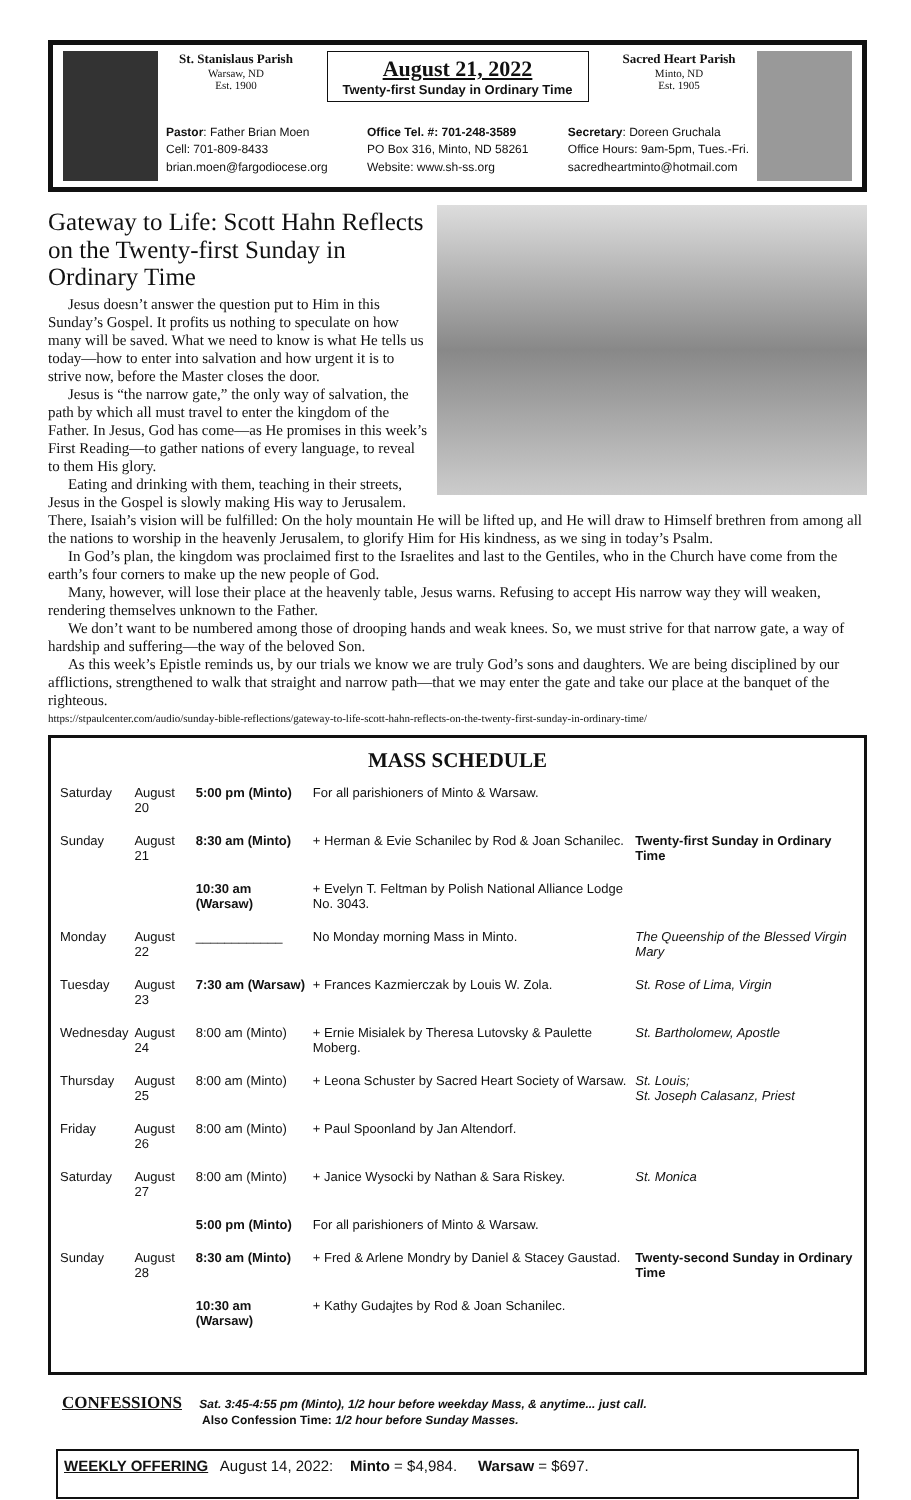St. Stanislaus Parish
Warsaw, ND
Est. 1900
August 21, 2022
Twenty-first Sunday in Ordinary Time
Sacred Heart Parish
Minto, ND
Est. 1905
Pastor: Father Brian Moen
Cell: 701-809-8433
brian.moen@fargodiocese.org
Office Tel. #: 701-248-3589
PO Box 316, Minto, ND 58261
Website: www.sh-ss.org
Secretary: Doreen Gruchala
Office Hours: 9am-5pm, Tues.-Fri.
sacredheartminto@hotmail.com
Gateway to Life: Scott Hahn Reflects on the Twenty-first Sunday in Ordinary Time
Jesus doesn’t answer the question put to Him in this Sunday’s Gospel. It profits us nothing to speculate on how many will be saved. What we need to know is what He tells us today—how to enter into salvation and how urgent it is to strive now, before the Master closes the door.
Jesus is “the narrow gate,” the only way of salvation, the path by which all must travel to enter the kingdom of the Father. In Jesus, God has come—as He promises in this week’s First Reading—to gather nations of every language, to reveal to them His glory.
Eating and drinking with them, teaching in their streets, Jesus in the Gospel is slowly making His way to Jerusalem. There, Isaiah’s vision will be fulfilled: On the holy mountain He will be lifted up, and He will draw to Himself brethren from among all the nations to worship in the heavenly Jerusalem, to glorify Him for His kindness, as we sing in today’s Psalm.
In God’s plan, the kingdom was proclaimed first to the Israelites and last to the Gentiles, who in the Church have come from the earth’s four corners to make up the new people of God.
Many, however, will lose their place at the heavenly table, Jesus warns. Refusing to accept His narrow way they will weaken, rendering themselves unknown to the Father.
We don’t want to be numbered among those of drooping hands and weak knees. So, we must strive for that narrow gate, a way of hardship and suffering—the way of the beloved Son.
As this week’s Epistle reminds us, by our trials we know we are truly God’s sons and daughters. We are being disciplined by our afflictions, strengthened to walk that straight and narrow path—that we may enter the gate and take our place at the banquet of the righteous.
https://stpaulcenter.com/audio/sunday-bible-reflections/gateway-to-life-scott-hahn-reflects-on-the-twenty-first-sunday-in-ordinary-time/
MASS SCHEDULE
| Saturday | August 20 | 5:00 pm (Minto) | For all parishioners of Minto & Warsaw. | |
| Sunday | August 21 | 8:30 am (Minto) | + Herman & Evie Schanilec by Rod & Joan Schanilec. | Twenty-first Sunday in Ordinary Time |
| | | 10:30 am (Warsaw) | + Evelyn T. Feltman by Polish National Alliance Lodge No. 3043. | |
| Monday | August 22 | ____________ | No Monday morning Mass in Minto. | The Queenship of the Blessed Virgin Mary |
| Tuesday | August 23 | 7:30 am (Warsaw) | + Frances Kazmierczak by Louis W. Zola. | St. Rose of Lima, Virgin |
| Wednesday | August 24 | 8:00 am (Minto) | + Ernie Misialek by Theresa Lutovsky & Paulette Moberg. | St. Bartholomew, Apostle |
| Thursday | August 25 | 8:00 am (Minto) | + Leona Schuster by Sacred Heart Society of Warsaw. | St. Louis; St. Joseph Calasanz, Priest |
| Friday | August 26 | 8:00 am (Minto) | + Paul Spoonland by Jan Altendorf. | |
| Saturday | August 27 | 8:00 am (Minto) | + Janice Wysocki by Nathan & Sara Riskey. | St. Monica |
| | | 5:00 pm (Minto) | For all parishioners of Minto & Warsaw. | |
| Sunday | August 28 | 8:30 am (Minto) | + Fred & Arlene Mondry by Daniel & Stacey Gaustad. | Twenty-second Sunday in Ordinary Time |
| | | 10:30 am (Warsaw) | + Kathy Gudajtes by Rod & Joan Schanilec. | |
CONFESSIONS Sat. 3:45-4:55 pm (Minto), 1/2 hour before weekday Mass, & anytime... just call.
Also Confession Time: 1/2 hour before Sunday Masses.
WEEKLY OFFERING August 14, 2022: Minto = $4,984. Warsaw = $697.